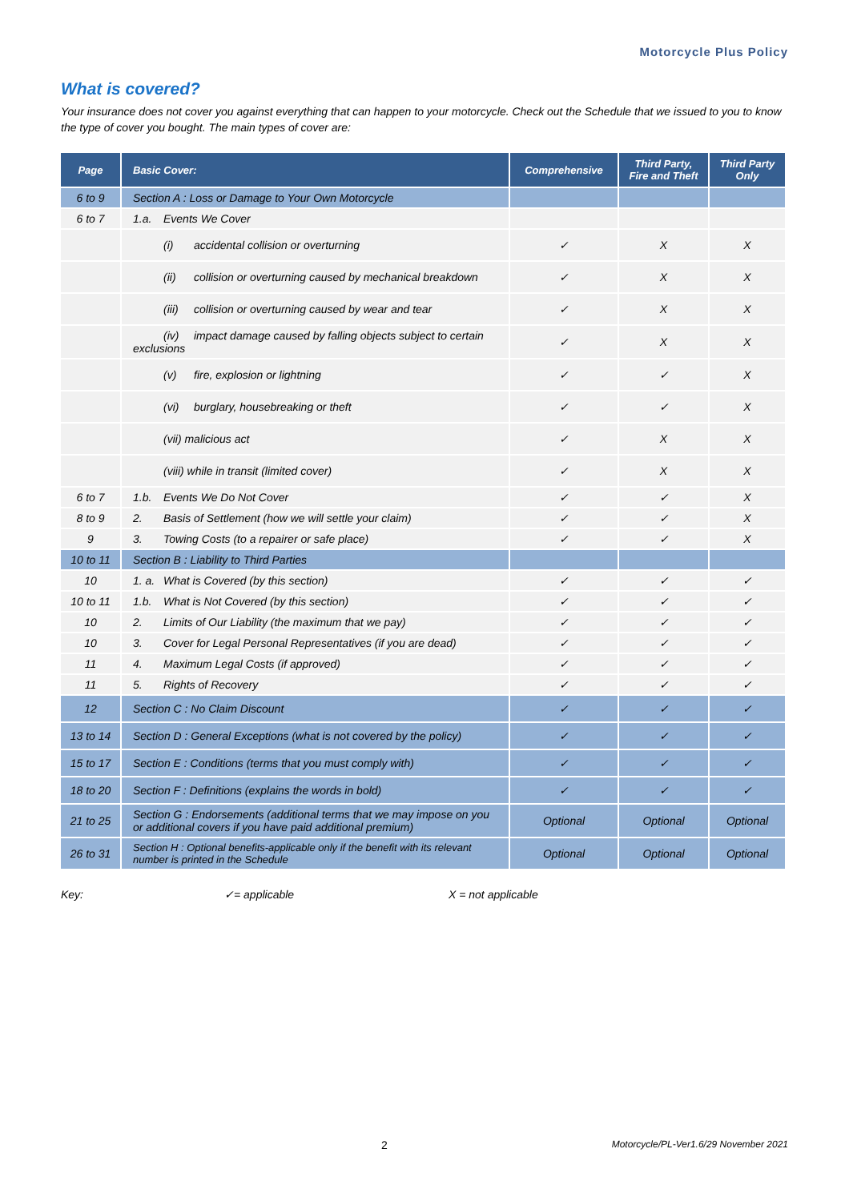Motorcycle Plus Policy
What is covered?
Your insurance does not cover you against everything that can happen to your motorcycle. Check out the Schedule that we issued to you to know the type of cover you bought. The main types of cover are:
| Page | Basic Cover: | Comprehensive | Third Party, Fire and Theft | Third Party Only |
| --- | --- | --- | --- | --- |
| 6 to 9 | Section A : Loss or Damage to Your Own Motorcycle | | | |
| 6 to 7 | 1.a. Events We Cover | | | |
| | (i) accidental collision or overturning | ✓ | X | X |
| | (ii) collision or overturning caused by mechanical breakdown | ✓ | X | X |
| | (iii) collision or overturning caused by wear and tear | ✓ | X | X |
| | (iv) impact damage caused by falling objects subject to certain exclusions | ✓ | X | X |
| | (v) fire, explosion or lightning | ✓ | ✓ | X |
| | (vi) burglary, housebreaking or theft | ✓ | ✓ | X |
| | (vii) malicious act | ✓ | X | X |
| | (viii) while in transit (limited cover) | ✓ | X | X |
| 6 to 7 | 1.b. Events We Do Not Cover | ✓ | ✓ | X |
| 8 to 9 | 2. Basis of Settlement (how we will settle your claim) | ✓ | ✓ | X |
| 9 | 3. Towing Costs (to a repairer or safe place) | ✓ | ✓ | X |
| 10 to 11 | Section B : Liability to Third Parties | | | |
| 10 | 1. a. What is Covered (by this section) | ✓ | ✓ | ✓ |
| 10 to 11 | 1.b. What is Not Covered (by this section) | ✓ | ✓ | ✓ |
| 10 | 2. Limits of Our Liability (the maximum that we pay) | ✓ | ✓ | ✓ |
| 10 | 3. Cover for Legal Personal Representatives (if you are dead) | ✓ | ✓ | ✓ |
| 11 | 4. Maximum Legal Costs (if approved) | ✓ | ✓ | ✓ |
| 11 | 5. Rights of Recovery | ✓ | ✓ | ✓ |
| 12 | Section C : No Claim Discount | ✓ | ✓ | ✓ |
| 13 to 14 | Section D : General Exceptions (what is not covered by the policy) | ✓ | ✓ | ✓ |
| 15 to 17 | Section E : Conditions (terms that you must comply with) | ✓ | ✓ | ✓ |
| 18 to 20 | Section F : Definitions (explains the words in bold) | ✓ | ✓ | ✓ |
| 21 to 25 | Section G : Endorsements (additional terms that we may impose on you or additional covers if you have paid additional premium) | Optional | Optional | Optional |
| 26 to 31 | Section H : Optional benefits-applicable only if the benefit with its relevant number is printed in the Schedule | Optional | Optional | Optional |
Key: ✓= applicable X = not applicable
2 Motorcycle/PL-Ver1.6/29 November 2021